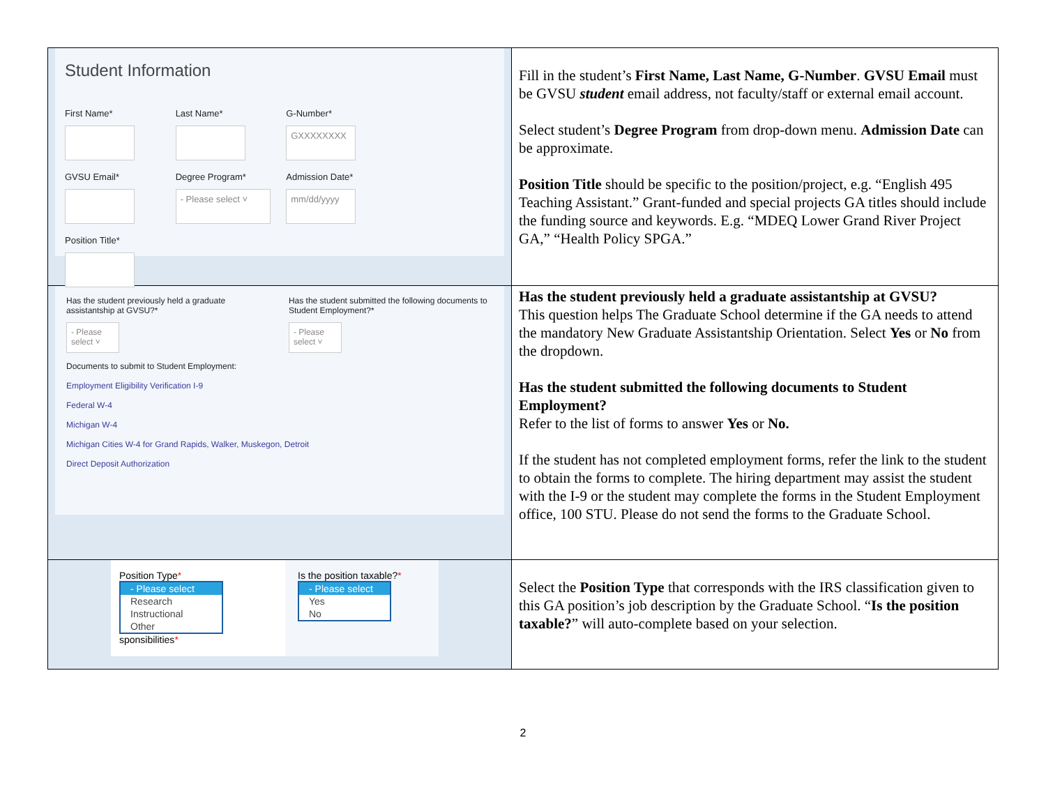| Student Information First Name* Last Name* G-Number* GXXXXXXXX GVSU Email* Degree Program* - Please select ˅ Admission Date* mm/dd/yyyy Position Title* | Fill in the student’s First Name, Last Name, G-Number . GVSU Email must be GVSU student email address, not faculty/staff or external email account. Select student’s Degree Program from drop-down menu. Admission Date can be approximate. Position Title should be specific to the position/project, e.g. “English 495 Teaching Assistant.” Grant-funded and special projects GA titles should include the funding source and keywords. E.g. “MDEQ Lower Grand River Project GA,” “Health Policy SPGA.” |
| Has the student previously held a graduate assistantship at GVSU?* - Please select ˅ Has the student submitted the following documents to Student Employment?* - Please select ˅ Documents to submit to Student Employment: Employment Eligibility Verification I-9 Federal W-4 Michigan W-4 Michigan Cities W-4 for Grand Rapids, Walker, Muskegon, Detroit Direct Deposit Authorization | Has the student previously held a graduate assistantship at GVSU? This question helps The Graduate School determine if the GA needs to attend the mandatory New Graduate Assistantship Orientation. Select Yes or No from the dropdown. Has the student submitted the following documents to Student Employment? Refer to the list of forms to answer Yes or No. If the student has not completed employment forms, refer the link to the student to obtain the forms to complete. The hiring department may assist the student with the I-9 or the student may complete the forms in the Student Employment office, 100 STU. Please do not send the forms to the Graduate School. |
| Position Type * - Please select Research Instructional Other sponsibilities * Is the position taxable? * - Please select Yes No | Select the Position Type that corresponds with the IRS classification given to this GA position’s job description by the Graduate School. “ Is the position taxable? ” will auto-complete based on your selection. |
2